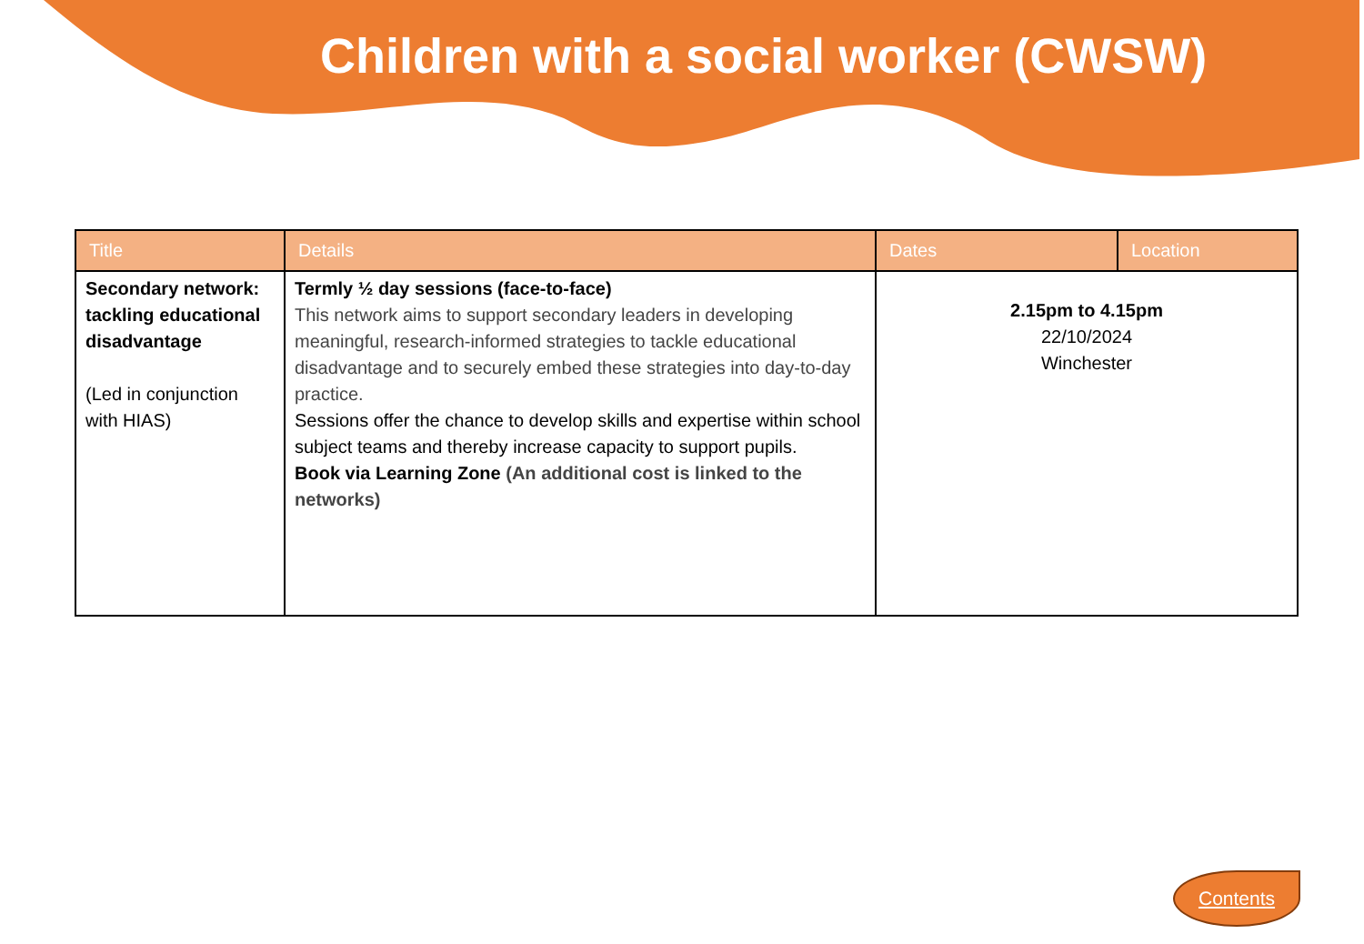Children with a social worker (CWSW)
| Title | Details | Dates | Location |
| --- | --- | --- | --- |
| Secondary network: tackling educational disadvantage (Led in conjunction with HIAS) | Termly ½ day sessions (face-to-face) This network aims to support secondary leaders in developing meaningful, research-informed strategies to tackle educational disadvantage and to securely embed these strategies into day-to-day practice. Sessions offer the chance to develop skills and expertise within school subject teams and thereby increase capacity to support pupils. Book via Learning Zone (An additional cost is linked to the networks) | 2.15pm to 4.15pm 22/10/2024 Winchester | |
Contents